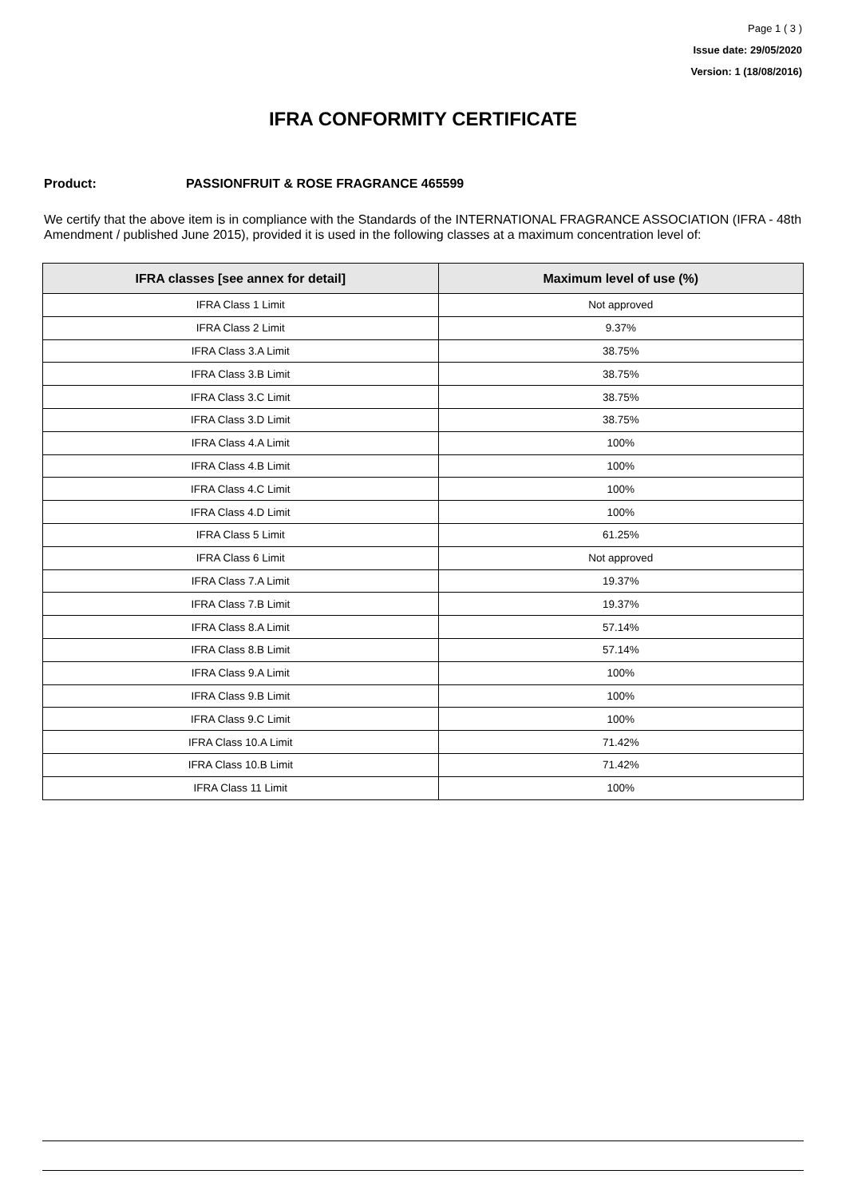Page 1 ( 3 )
Issue date: 29/05/2020
Version: 1 (18/08/2016)
IFRA CONFORMITY CERTIFICATE
Product: PASSIONFRUIT & ROSE FRAGRANCE 465599
We certify that the above item is in compliance with the Standards of the INTERNATIONAL FRAGRANCE ASSOCIATION (IFRA - 48th Amendment / published June 2015), provided it is used in the following classes at a maximum concentration level of:
| IFRA classes [see annex for detail] | Maximum level of use (%) |
| --- | --- |
| IFRA Class 1 Limit | Not approved |
| IFRA Class 2 Limit | 9.37% |
| IFRA Class 3.A Limit | 38.75% |
| IFRA Class 3.B Limit | 38.75% |
| IFRA Class 3.C Limit | 38.75% |
| IFRA Class 3.D Limit | 38.75% |
| IFRA Class 4.A Limit | 100% |
| IFRA Class 4.B Limit | 100% |
| IFRA Class 4.C Limit | 100% |
| IFRA Class 4.D Limit | 100% |
| IFRA Class 5 Limit | 61.25% |
| IFRA Class 6 Limit | Not approved |
| IFRA Class 7.A Limit | 19.37% |
| IFRA Class 7.B Limit | 19.37% |
| IFRA Class 8.A Limit | 57.14% |
| IFRA Class 8.B Limit | 57.14% |
| IFRA Class 9.A Limit | 100% |
| IFRA Class 9.B Limit | 100% |
| IFRA Class 9.C Limit | 100% |
| IFRA Class 10.A Limit | 71.42% |
| IFRA Class 10.B Limit | 71.42% |
| IFRA Class 11 Limit | 100% |